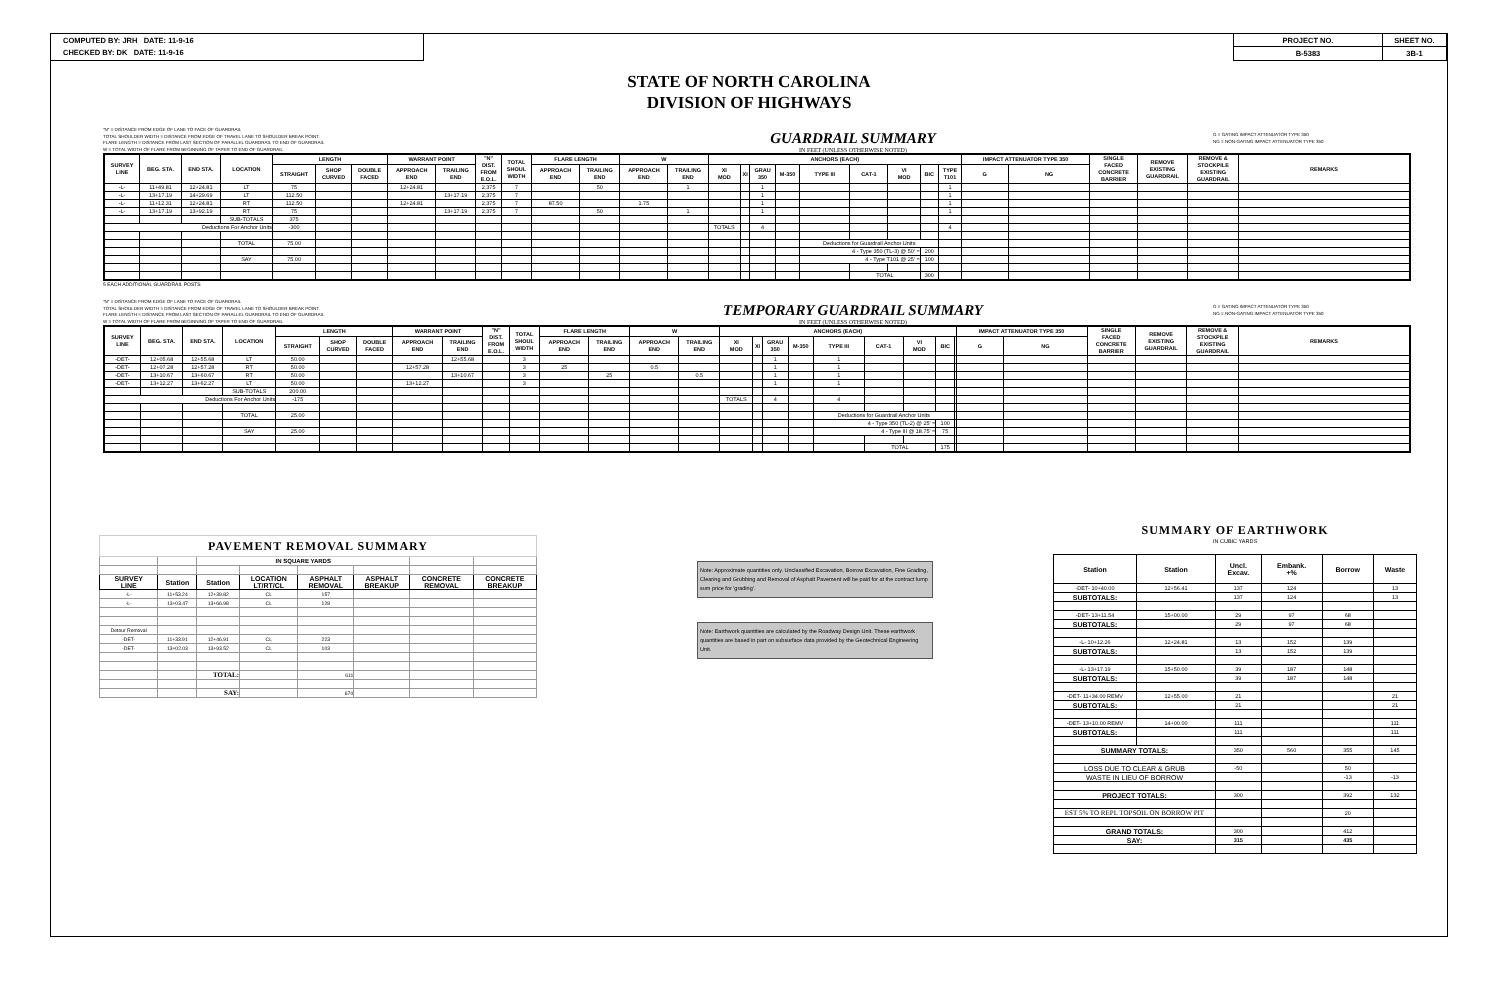COMPUTED BY: JRH DATE: 11-9-16
CHECKED BY: DK DATE: 11-9-16
| PROJECT NO. | SHEET NO. |
| B-5383 | 3B-1 |
STATE OF NORTH CAROLINA
DIVISION OF HIGHWAYS
"N" = DISTANCE FROM EDGE OF LANE TO FACE OF GUARDRAIL
TOTAL SHOULDER WIDTH = DISTANCE FROM EDGE OF TRAVEL LANE TO SHOULDER BREAK POINT.
FLARE LENGTH = DISTANCE FROM LAST SECTION OF PARALLEL GUARDRAIL TO END OF GUARDRAIL
W = TOTAL WIDTH OF FLARE FROM BEGINNING OF TAPER TO END OF GUARDRAIL
GUARDRAIL SUMMARY
IN FEET (UNLESS OTHERWISE NOTED)
G = GATING IMPACT ATTENUATOR TYPE 350
NG = NON-GATING IMPACT ATTENUATOR TYPE 350
| SURVEY LINE | BEG. STA. | END STA. | LOCATION | LENGTH | | | WARRANT POINT | | "N" DIST. FROM E.O.L. | TOTAL SHOUL WIDTH | FLARE LENGTH | | W | | ANCHORS (EACH) | | | | | | | | | IMPACT ATTENUATOR TYPE 350 | | SINGLE FACED CONCRETE BARRIER | REMOVE EXISTING GUARDRAIL | REMOVE & STOCKPILE EXISTING GUARDRAIL | REMARKS |
| --- | --- | --- | --- | --- | --- | --- | --- | --- | --- | --- | --- | --- | --- | --- | --- | --- | --- | --- | --- | --- | --- | --- | --- | --- | --- | --- | --- | --- | --- |
| | | | | STRAIGHT | SHOP CURVED | DOUBLE FACED | APPROACH END | TRAILING END | | | APPROACH END | TRAILING END | APPROACH END | TRAILING END | XI MOD | XI | GRAU 350 | M-350 | TYPE III | CAT-1 | VI MOD | BIC | TYPE T101 | G | NG | | | | |
| -L- | 11+49.81 | 12+24.81 | LT | 75 | | | 12+24.81 | | 2.375 | 7 | | 50 | | 1 | | | 1 | | | | | | 1 | | | | | | |
| -L- | 13+17.19 | 14+29.69 | LT | 112.50 | | | | 13+17.19 | 2.375 | 7 | | | | | | | 1 | | | | | | 1 | | | | | | |
| -L- | 11+12.31 | 12+24.81 | RT | 112.50 | | | 12+24.81 | | 2.375 | 7 | 87.50 | | 1.75 | | | | 1 | | | | | | 1 | | | | | | |
| -L- | 13+17.19 | 13+92.19 | RT | 75 | | | | 13+17.19 | 2.375 | 7 | | 50 | | 1 | | | 1 | | | | | | 1 | | | | | | |
| | | | SUB-TOTALS | 375 | | | | | | | | | | | | | | | | | | | | | | | | | |
| Deductions For Anchor Units | | | | -300 | | | | | | | | | | | TOTALS | | 4 | | | | | | 4 | | | | | | |
| | | | TOTAL | 75.00 | | | | | | | | | | | | | | | Deductions for Guardrail Anchor Units | | | | | | | | | | |
| | | | | | | | | | | | | | | | | | | | 4 - Type 350 (TL-3) @ 50' = | | | 200 | | | | | | | |
| | | | SAY | 75.00 | | | | | | | | | | | | | | | 4 - Type T101 @ 25' = | | | 100 | | | | | | | |
| | | | | | | | | | | | | | | | | | | | | TOTAL | | 300 | | | | | | | |
5 EACH ADDITIONAL GUARDRAIL POSTS
"N" = DISTANCE FROM EDGE OF LANE TO FACE OF GUARDRAIL
TOTAL SHOULDER WIDTH = DISTANCE FROM EDGE OF TRAVEL LANE TO SHOULDER BREAK POINT.
FLARE LENGTH = DISTANCE FROM LAST SECTION OF PARALLEL GUARDRAIL TO END OF GUARDRAIL
W = TOTAL WIDTH OF FLARE FROM BEGINNING OF TAPER TO END OF GUARDRAIL
TEMPORARY GUARDRAIL SUMMARY
IN FEET (UNLESS OTHERWISE NOTED)
G = GATING IMPACT ATTENUATOR TYPE 350
NG = NON-GATING IMPACT ATTENUATOR TYPE 350
| SURVEY LINE | BEG. STA. | END STA. | LOCATION | LENGTH | | | WARRANT POINT | | "N" DIST. FROM E.O.L. | TOTAL SHOUL WIDTH | FLARE LENGTH | | W | | ANCHORS (EACH) | | | | | | | | | IMPACT ATTENUATOR TYPE 350 | | SINGLE FACED CONCRETE BARRIER | REMOVE EXISTING GUARDRAIL | REMOVE & STOCKPILE EXISTING GUARDRAIL | REMARKS |
| --- | --- | --- | --- | --- | --- | --- | --- | --- | --- | --- | --- | --- | --- | --- | --- | --- | --- | --- | --- | --- | --- | --- | --- | --- | --- | --- | --- | --- | --- |
| | | | | STRAIGHT | SHOP CURVED | DOUBLE FACED | APPROACH END | TRAILING END | | | APPROACH END | TRAILING END | APPROACH END | TRAILING END | XI MOD | XI | GRAU 350 | M-350 | TYPE III | CAT-1 | VI MOD | BIC | | G | NG | | | | |
| -DET- | 12+05.68 | 12+55.68 | LT | 50.00 | | | | 12+55.68 | | 3 | | | | | | | 1 | | 1 | | | | | | | | | | |
| -DET- | 12+07.28 | 12+57.28 | RT | 50.00 | | | 12+57.28 | | | 3 | 25 | | 0.5 | | | | 1 | | 1 | | | | | | | | | | |
| -DET- | 13+10.67 | 13+60.67 | RT | 50.00 | | | | 13+10.67 | | 3 | | 25 | | 0.5 | | | 1 | | 1 | | | | | | | | | | |
| -DET- | 13+12.27 | 13+62.27 | LT | 50.00 | | | 13+12.27 | | | 3 | | | | | | | 1 | | 1 | | | | | | | | | | |
| | | | SUB-TOTALS | 200.00 | | | | | | | | | | | | | | | | | | | | | | | | | |
| Deductions For Anchor Units | | | | -175 | | | | | | | | | | | TOTALS | | 4 | | 4 | | | | | | | | | | |
| | | | TOTAL | 25.00 | | | | | | | | | | | | | | | Deductions for Guardrail Anchor Units | | | | | | | | | | |
| | | | | | | | | | | | | | | | | | | | 4 - Type 350 (TL-2) @ 25' = | | | 100 | | | | | | | |
| | | | SAY | 25.00 | | | | | | | | | | | | | | | 4 - Type III @ 18.75' = | | | 75 | | | | | | | |
| | | | | | | | | | | | | | | | | | | | | TOTAL | | 175 | | | | | | | |
| PAVEMENT REMOVAL SUMMARY | | | | | | | |
| | | IN SQUARE YARDS | | | | | |
| SURVEY LINE | Station | Station | LOCATION LT/RT/CL | ASPHALT REMOVAL | ASPHALT BREAKUP | CONCRETE REMOVAL | CONCRETE BREAKUP |
| -L- | 11+53.24 | 12+39.82 | CL | 157 | | | |
| -L- | 13+03.47 | 13+66.98 | CL | 128 | | | |
| Detour Removal | | | | | | | |
| -DET- | 11+33.91 | 12+46.91 | CL | 223 | | | |
| -DET- | 13+02.03 | 13+93.52 | CL | 103 | | | |
| | | TOTAL: | | 611 | | | |
| | | SAY: | | 670 | | | |
Note: Approximate quantities only. Unclassified Excavation, Borrow Excavation, Fine Grading, Clearing and Grubbing and Removal of Asphalt Pavement will be paid for at the contract lump sum price for 'grading'.
Note: Earthwork quantities are calculated by the Roadway Design Unit. These earthwork quantities are based in part on subsurface data provided by the Geotechnical Engineering Unit.
SUMMARY OF EARTHWORK
IN CUBIC YARDS
| Station | Station | Uncl. Excav. | Embank. +% | Borrow | Waste |
| --- | --- | --- | --- | --- | --- |
| -DET- 10+40.00 | 12+56.41 | 137 | 124 | | 13 |
| SUBTOTALS: | | 137 | 124 | | 13 |
| -DET- 13+11.54 | 15+00.00 | 29 | 97 | 68 | |
| SUBTOTALS: | | 29 | 97 | 68 | |
| -L- 10+12.26 | 12+24.81 | 13 | 152 | 139 | |
| SUBTOTALS: | | 13 | 152 | 139 | |
| -L- 13+17.19 | 15+50.00 | 39 | 187 | 148 | |
| SUBTOTALS: | | 39 | 187 | 148 | |
| -DET- 11+34.00 REMV | 12+55.00 | 21 | | | 21 |
| SUBTOTALS: | | 21 | | | 21 |
| -DET- 13+10.00 REMV | 14+00.00 | 111 | | | 111 |
| SUBTOTALS: | | 111 | | | 111 |
| SUMMARY TOTALS: | | 350 | 560 | 355 | 145 |
| LOSS DUE TO CLEAR & GRUB | | -50 | | 50 | |
| WASTE IN LIEU OF BORROW | | | | -13 | -13 |
| PROJECT TOTALS: | | 300 | | 392 | 132 |
| EST 5% TO REPL TOPSOIL ON BORROW PIT | | | | 20 | |
| GRAND TOTALS: | | 300 | | 412 | |
| SAY: | | 315 | | 435 | |